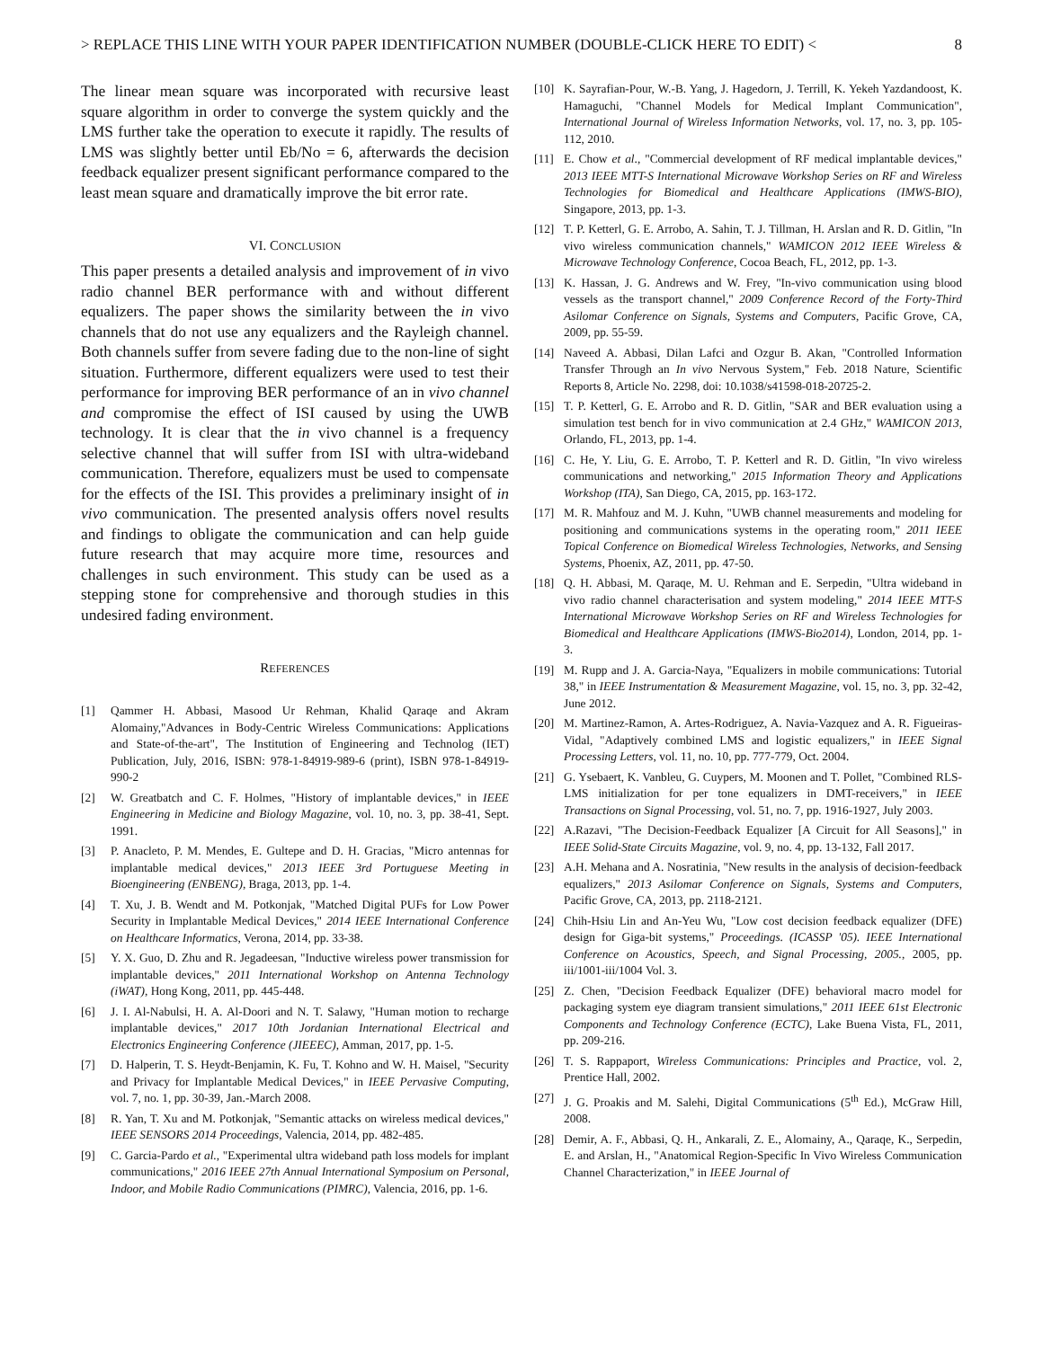> REPLACE THIS LINE WITH YOUR PAPER IDENTIFICATION NUMBER (DOUBLE-CLICK HERE TO EDIT) < 8
The linear mean square was incorporated with recursive least square algorithm in order to converge the system quickly and the LMS further take the operation to execute it rapidly. The results of LMS was slightly better until Eb/No = 6, afterwards the decision feedback equalizer present significant performance compared to the least mean square and dramatically improve the bit error rate.
VI. CONCLUSION
This paper presents a detailed analysis and improvement of in vivo radio channel BER performance with and without different equalizers. The paper shows the similarity between the in vivo channels that do not use any equalizers and the Rayleigh channel. Both channels suffer from severe fading due to the non-line of sight situation. Furthermore, different equalizers were used to test their performance for improving BER performance of an in vivo channel and compromise the effect of ISI caused by using the UWB technology. It is clear that the in vivo channel is a frequency selective channel that will suffer from ISI with ultra-wideband communication. Therefore, equalizers must be used to compensate for the effects of the ISI. This provides a preliminary insight of in vivo communication. The presented analysis offers novel results and findings to obligate the communication and can help guide future research that may acquire more time, resources and challenges in such environment. This study can be used as a stepping stone for comprehensive and thorough studies in this undesired fading environment.
REFERENCES
[1] Qammer H. Abbasi, Masood Ur Rehman, Khalid Qaraqe and Akram Alomainy,"Advances in Body-Centric Wireless Communications: Applications and State-of-the-art", The Institution of Engineering and Technolog (IET) Publication, July, 2016, ISBN: 978-1-84919-989-6 (print), ISBN 978-1-84919-990-2
[2] W. Greatbatch and C. F. Holmes, "History of implantable devices," in IEEE Engineering in Medicine and Biology Magazine, vol. 10, no. 3, pp. 38-41, Sept. 1991.
[3] P. Anacleto, P. M. Mendes, E. Gultepe and D. H. Gracias, "Micro antennas for implantable medical devices," 2013 IEEE 3rd Portuguese Meeting in Bioengineering (ENBENG), Braga, 2013, pp. 1-4.
[4] T. Xu, J. B. Wendt and M. Potkonjak, "Matched Digital PUFs for Low Power Security in Implantable Medical Devices," 2014 IEEE International Conference on Healthcare Informatics, Verona, 2014, pp. 33-38.
[5] Y. X. Guo, D. Zhu and R. Jegadeesan, "Inductive wireless power transmission for implantable devices," 2011 International Workshop on Antenna Technology (iWAT), Hong Kong, 2011, pp. 445-448.
[6] J. I. Al-Nabulsi, H. A. Al-Doori and N. T. Salawy, "Human motion to recharge implantable devices," 2017 10th Jordanian International Electrical and Electronics Engineering Conference (JIEEEC), Amman, 2017, pp. 1-5.
[7] D. Halperin, T. S. Heydt-Benjamin, K. Fu, T. Kohno and W. H. Maisel, "Security and Privacy for Implantable Medical Devices," in IEEE Pervasive Computing, vol. 7, no. 1, pp. 30-39, Jan.-March 2008.
[8] R. Yan, T. Xu and M. Potkonjak, "Semantic attacks on wireless medical devices," IEEE SENSORS 2014 Proceedings, Valencia, 2014, pp. 482-485.
[9] C. Garcia-Pardo et al., "Experimental ultra wideband path loss models for implant communications," 2016 IEEE 27th Annual International Symposium on Personal, Indoor, and Mobile Radio Communications (PIMRC), Valencia, 2016, pp. 1-6.
[10] K. Sayrafian-Pour, W.-B. Yang, J. Hagedorn, J. Terrill, K. Yekeh Yazdandoost, K. Hamaguchi, "Channel Models for Medical Implant Communication", International Journal of Wireless Information Networks, vol. 17, no. 3, pp. 105-112, 2010.
[11] E. Chow et al., "Commercial development of RF medical implantable devices," 2013 IEEE MTT-S International Microwave Workshop Series on RF and Wireless Technologies for Biomedical and Healthcare Applications (IMWS-BIO), Singapore, 2013, pp. 1-3.
[12] T. P. Ketterl, G. E. Arrobo, A. Sahin, T. J. Tillman, H. Arslan and R. D. Gitlin, "In vivo wireless communication channels," WAMICON 2012 IEEE Wireless & Microwave Technology Conference, Cocoa Beach, FL, 2012, pp. 1-3.
[13] K. Hassan, J. G. Andrews and W. Frey, "In-vivo communication using blood vessels as the transport channel," 2009 Conference Record of the Forty-Third Asilomar Conference on Signals, Systems and Computers, Pacific Grove, CA, 2009, pp. 55-59.
[14] Naveed A. Abbasi, Dilan Lafci and Ozgur B. Akan, "Controlled Information Transfer Through an In vivo Nervous System," Feb. 2018 Nature, Scientific Reports 8, Article No. 2298, doi: 10.1038/s41598-018-20725-2.
[15] T. P. Ketterl, G. E. Arrobo and R. D. Gitlin, "SAR and BER evaluation using a simulation test bench for in vivo communication at 2.4 GHz," WAMICON 2013, Orlando, FL, 2013, pp. 1-4.
[16] C. He, Y. Liu, G. E. Arrobo, T. P. Ketterl and R. D. Gitlin, "In vivo wireless communications and networking," 2015 Information Theory and Applications Workshop (ITA), San Diego, CA, 2015, pp. 163-172.
[17] M. R. Mahfouz and M. J. Kuhn, "UWB channel measurements and modeling for positioning and communications systems in the operating room," 2011 IEEE Topical Conference on Biomedical Wireless Technologies, Networks, and Sensing Systems, Phoenix, AZ, 2011, pp. 47-50.
[18] Q. H. Abbasi, M. Qaraqe, M. U. Rehman and E. Serpedin, "Ultra wideband in vivo radio channel characterisation and system modeling," 2014 IEEE MTT-S International Microwave Workshop Series on RF and Wireless Technologies for Biomedical and Healthcare Applications (IMWS-Bio2014), London, 2014, pp. 1-3.
[19] M. Rupp and J. A. Garcia-Naya, "Equalizers in mobile communications: Tutorial 38," in IEEE Instrumentation & Measurement Magazine, vol. 15, no. 3, pp. 32-42, June 2012.
[20] M. Martinez-Ramon, A. Artes-Rodriguez, A. Navia-Vazquez and A. R. Figueiras-Vidal, "Adaptively combined LMS and logistic equalizers," in IEEE Signal Processing Letters, vol. 11, no. 10, pp. 777-779, Oct. 2004.
[21] G. Ysebaert, K. Vanbleu, G. Cuypers, M. Moonen and T. Pollet, "Combined RLS-LMS initialization for per tone equalizers in DMT-receivers," in IEEE Transactions on Signal Processing, vol. 51, no. 7, pp. 1916-1927, July 2003.
[22] A.Razavi, "The Decision-Feedback Equalizer [A Circuit for All Seasons]," in IEEE Solid-State Circuits Magazine, vol. 9, no. 4, pp. 13-132, Fall 2017.
[23] A.H. Mehana and A. Nosratinia, "New results in the analysis of decision-feedback equalizers," 2013 Asilomar Conference on Signals, Systems and Computers, Pacific Grove, CA, 2013, pp. 2118-2121.
[24] Chih-Hsiu Lin and An-Yeu Wu, "Low cost decision feedback equalizer (DFE) design for Giga-bit systems," Proceedings. (ICASSP '05). IEEE International Conference on Acoustics, Speech, and Signal Processing, 2005., 2005, pp. iii/1001-iii/1004 Vol. 3.
[25] Z. Chen, "Decision Feedback Equalizer (DFE) behavioral macro model for packaging system eye diagram transient simulations," 2011 IEEE 61st Electronic Components and Technology Conference (ECTC), Lake Buena Vista, FL, 2011, pp. 209-216.
[26] T. S. Rappaport, Wireless Communications: Principles and Practice, vol. 2, Prentice Hall, 2002.
[27] J. G. Proakis and M. Salehi, Digital Communications (5<sup>th</sup> Ed.), McGraw Hill, 2008.
[28] Demir, A. F., Abbasi, Q. H., Ankarali, Z. E., Alomainy, A., Qaraqe, K., Serpedin, E. and Arslan, H., "Anatomical Region-Specific In Vivo Wireless Communication Channel Characterization," in IEEE Journal of